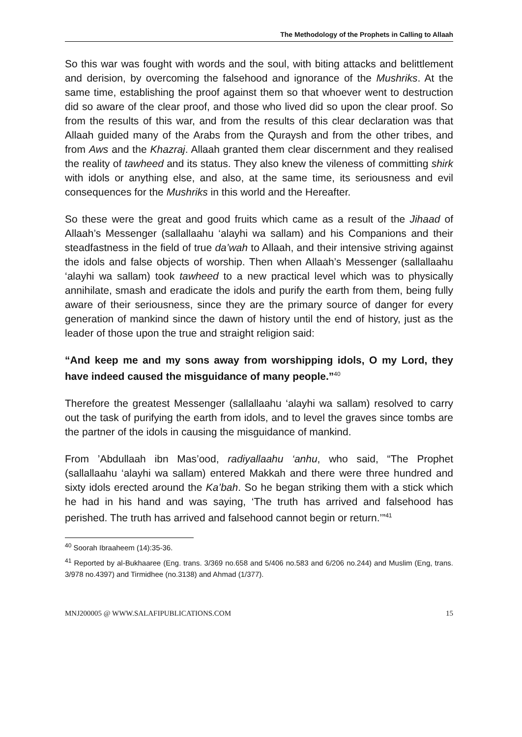The Methodology of the Prophets in Calling to Allaah
So this war was fought with words and the soul, with biting attacks and belittlement and derision, by overcoming the falsehood and ignorance of the Mushriks. At the same time, establishing the proof against them so that whoever went to destruction did so aware of the clear proof, and those who lived did so upon the clear proof. So from the results of this war, and from the results of this clear declaration was that Allaah guided many of the Arabs from the Quraysh and from the other tribes, and from Aws and the Khazraj. Allaah granted them clear discernment and they realised the reality of tawheed and its status. They also knew the vileness of committing shirk with idols or anything else, and also, at the same time, its seriousness and evil consequences for the Mushriks in this world and the Hereafter.
So these were the great and good fruits which came as a result of the Jihaad of Allaah’s Messenger (sallallaahu ‘alayhi wa sallam) and his Companions and their steadfastness in the field of true da’wah to Allaah, and their intensive striving against the idols and false objects of worship. Then when Allaah’s Messenger (sallallaahu ‘alayhi wa sallam) took tawheed to a new practical level which was to physically annihilate, smash and eradicate the idols and purify the earth from them, being fully aware of their seriousness, since they are the primary source of danger for every generation of mankind since the dawn of history until the end of history, just as the leader of those upon the true and straight religion said:
“And keep me and my sons away from worshipping idols, O my Lord, they have indeed caused the misguidance of many people.”<sup>40</sup>
Therefore the greatest Messenger (sallallaahu ‘alayhi wa sallam) resolved to carry out the task of purifying the earth from idols, and to level the graves since tombs are the partner of the idols in causing the misguidance of mankind.
From ’Abdullaah ibn Mas’ood, radiyallaahu ‘anhu, who said, “The Prophet (sallallaahu ‘alayhi wa sallam) entered Makkah and there were three hundred and sixty idols erected around the Ka’bah. So he began striking them with a stick which he had in his hand and was saying, ‘The truth has arrived and falsehood has perished. The truth has arrived and falsehood cannot begin or return.’”<sup>41</sup>
<sup>40</sup> Soorah Ibraaheem (14):35-36.
<sup>41</sup> Reported by al-Bukhaaree (Eng. trans. 3/369 no.658 and 5/406 no.583 and 6/206 no.244) and Muslim (Eng, trans. 3/978 no.4397) and Tirmidhee (no.3138) and Ahmad (1/377).
MNJ200005 @ WWW.SALAFIPUBLICATIONS.COM 15